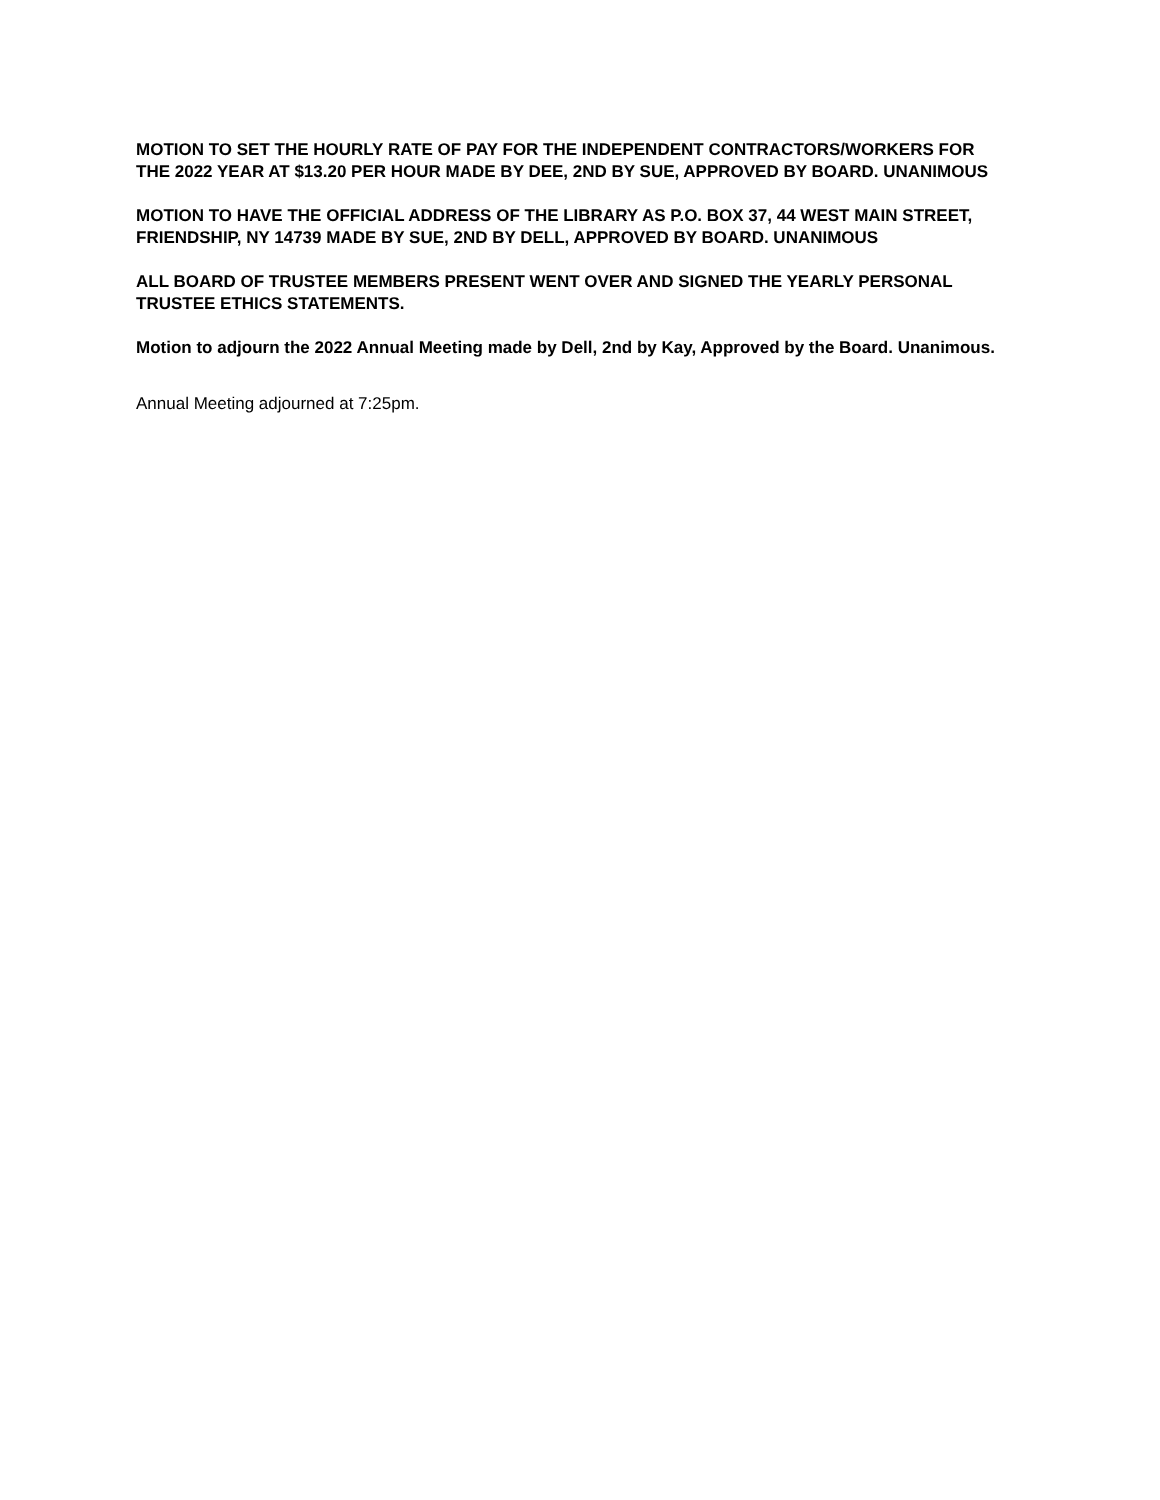MOTION TO SET THE HOURLY RATE OF PAY FOR THE INDEPENDENT CONTRACTORS/WORKERS FOR THE 2022 YEAR AT $13.20 PER HOUR MADE BY DEE, 2ND BY SUE, APPROVED BY BOARD. UNANIMOUS
MOTION TO HAVE THE OFFICIAL ADDRESS OF THE LIBRARY AS P.O. BOX 37, 44 WEST MAIN STREET, FRIENDSHIP, NY 14739 MADE BY SUE, 2ND BY DELL, APPROVED BY BOARD. UNANIMOUS
ALL BOARD OF TRUSTEE MEMBERS PRESENT WENT OVER AND SIGNED THE YEARLY PERSONAL TRUSTEE ETHICS STATEMENTS.
Motion to adjourn the 2022 Annual Meeting made by Dell, 2nd by Kay, Approved by the Board. Unanimous.
Annual Meeting adjourned at 7:25pm.